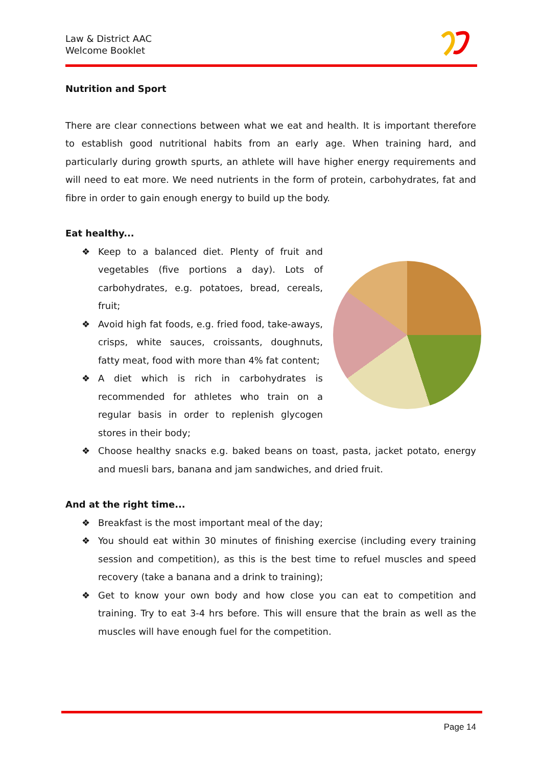Law & District AAC
Welcome Booklet
Nutrition and Sport
There are clear connections between what we eat and health. It is important therefore to establish good nutritional habits from an early age. When training hard, and particularly during growth spurts, an athlete will have higher energy requirements and will need to eat more. We need nutrients in the form of protein, carbohydrates, fat and fibre in order to gain enough energy to build up the body.
Eat healthy...
❖ Keep to a balanced diet. Plenty of fruit and vegetables (five portions a day). Lots of carbohydrates, e.g. potatoes, bread, cereals, fruit;
❖ Avoid high fat foods, e.g. fried food, take-aways, crisps, white sauces, croissants, doughnuts, fatty meat, food with more than 4% fat content;
❖ A diet which is rich in carbohydrates is recommended for athletes who train on a regular basis in order to replenish glycogen stores in their body;
❖ Choose healthy snacks e.g. baked beans on toast, pasta, jacket potato, energy and muesli bars, banana and jam sandwiches, and dried fruit.
And at the right time...
❖ Breakfast is the most important meal of the day;
❖ You should eat within 30 minutes of finishing exercise (including every training session and competition), as this is the best time to refuel muscles and speed recovery (take a banana and a drink to training);
❖ Get to know your own body and how close you can eat to competition and training. Try to eat 3-4 hrs before. This will ensure that the brain as well as the muscles will have enough fuel for the competition.
Page 14